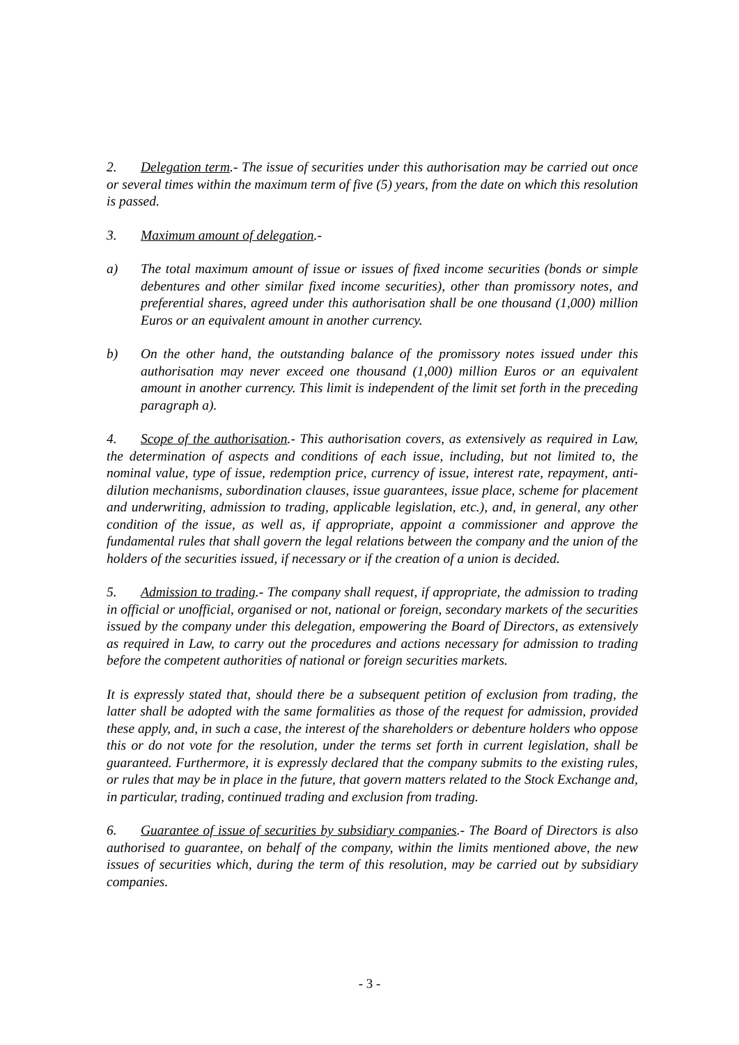2. Delegation term.- The issue of securities under this authorisation may be carried out once or several times within the maximum term of five (5) years, from the date on which this resolution is passed.
3. Maximum amount of delegation.-
a) The total maximum amount of issue or issues of fixed income securities (bonds or simple debentures and other similar fixed income securities), other than promissory notes, and preferential shares, agreed under this authorisation shall be one thousand (1,000) million Euros or an equivalent amount in another currency.
b) On the other hand, the outstanding balance of the promissory notes issued under this authorisation may never exceed one thousand (1,000) million Euros or an equivalent amount in another currency. This limit is independent of the limit set forth in the preceding paragraph a).
4. Scope of the authorisation.- This authorisation covers, as extensively as required in Law, the determination of aspects and conditions of each issue, including, but not limited to, the nominal value, type of issue, redemption price, currency of issue, interest rate, repayment, anti-dilution mechanisms, subordination clauses, issue guarantees, issue place, scheme for placement and underwriting, admission to trading, applicable legislation, etc.), and, in general, any other condition of the issue, as well as, if appropriate, appoint a commissioner and approve the fundamental rules that shall govern the legal relations between the company and the union of the holders of the securities issued, if necessary or if the creation of a union is decided.
5. Admission to trading.- The company shall request, if appropriate, the admission to trading in official or unofficial, organised or not, national or foreign, secondary markets of the securities issued by the company under this delegation, empowering the Board of Directors, as extensively as required in Law, to carry out the procedures and actions necessary for admission to trading before the competent authorities of national or foreign securities markets.
It is expressly stated that, should there be a subsequent petition of exclusion from trading, the latter shall be adopted with the same formalities as those of the request for admission, provided these apply, and, in such a case, the interest of the shareholders or debenture holders who oppose this or do not vote for the resolution, under the terms set forth in current legislation, shall be guaranteed. Furthermore, it is expressly declared that the company submits to the existing rules, or rules that may be in place in the future, that govern matters related to the Stock Exchange and, in particular, trading, continued trading and exclusion from trading.
6. Guarantee of issue of securities by subsidiary companies.- The Board of Directors is also authorised to guarantee, on behalf of the company, within the limits mentioned above, the new issues of securities which, during the term of this resolution, may be carried out by subsidiary companies.
- 3 -